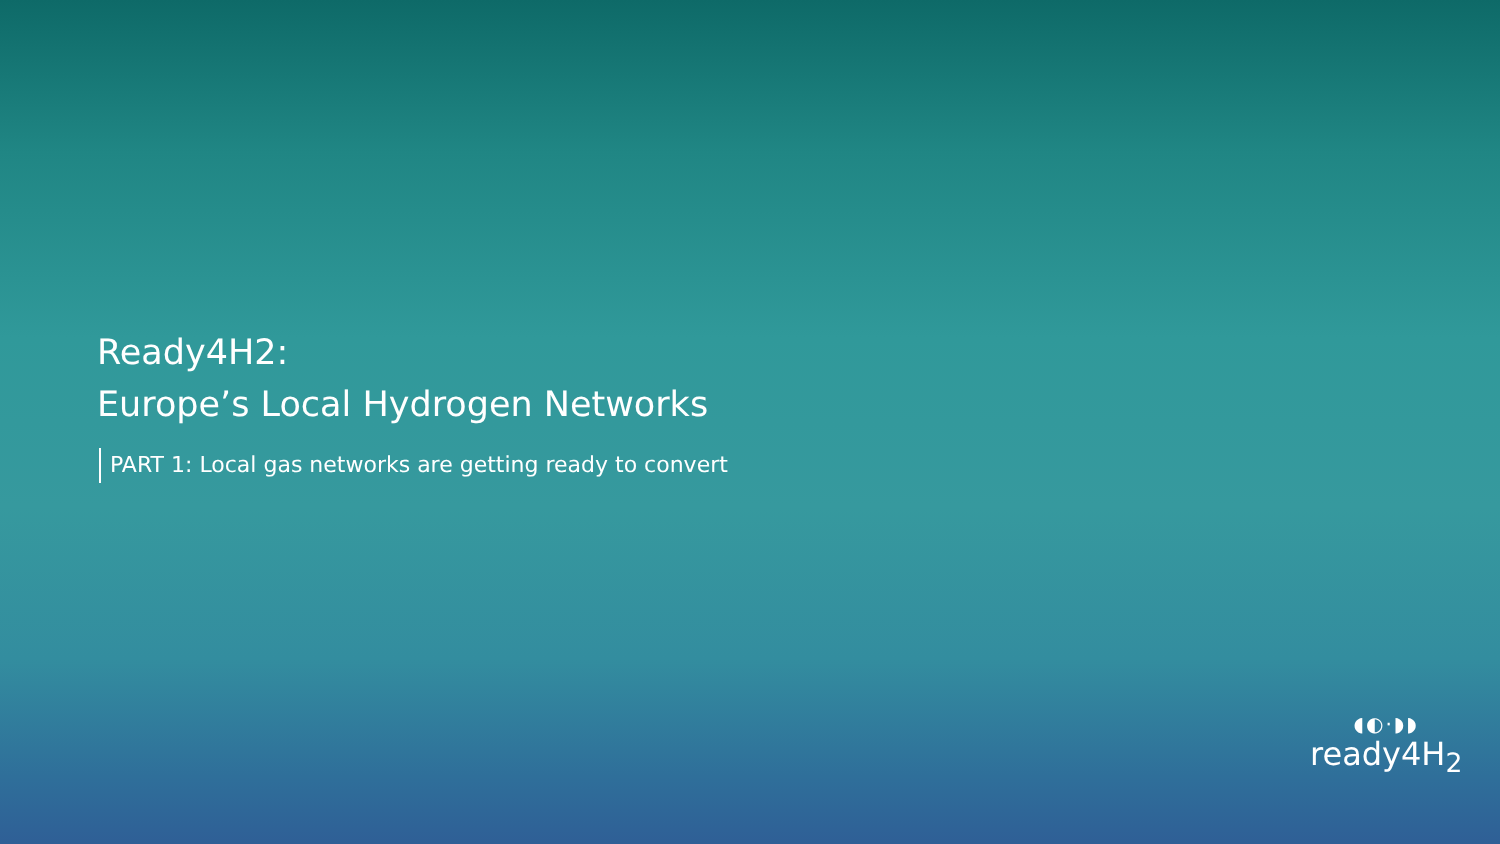Ready4H2:
Europe’s Local Hydrogen Networks
PART 1: Local gas networks are getting ready to convert
◖◐·◗◗
ready4H<sub>2</sub>